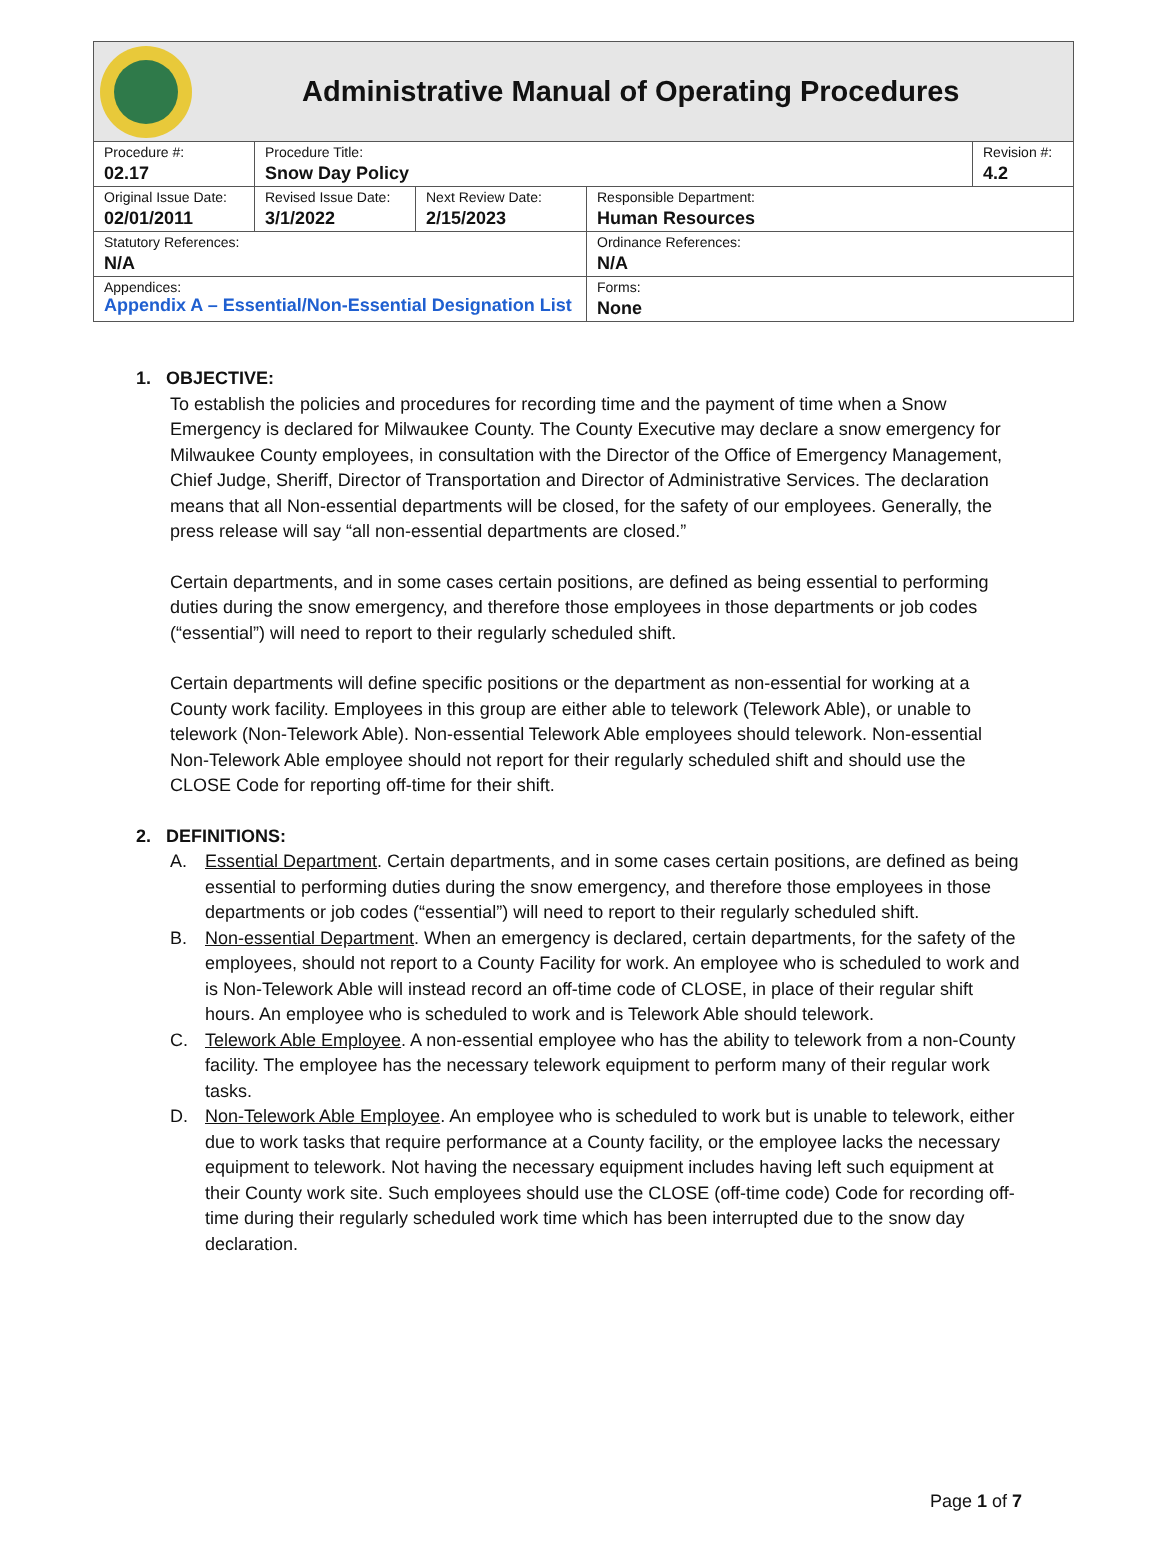Administrative Manual of Operating Procedures
| Procedure #: 02.17 | Procedure Title: Snow Day Policy | | | Revision #: 4.2 |
| Original Issue Date: 02/01/2011 | Revised Issue Date: 3/1/2022 | Next Review Date: 2/15/2023 | Responsible Department: Human Resources | |
| Statutory References: N/A | | | Ordinance References: N/A | |
| Appendices: Appendix A – Essential/Non-Essential Designation List | | | Forms: None | |
1. OBJECTIVE:
To establish the policies and procedures for recording time and the payment of time when a Snow Emergency is declared for Milwaukee County. The County Executive may declare a snow emergency for Milwaukee County employees, in consultation with the Director of the Office of Emergency Management, Chief Judge, Sheriff, Director of Transportation and Director of Administrative Services. The declaration means that all Non-essential departments will be closed, for the safety of our employees. Generally, the press release will say “all non-essential departments are closed.”
Certain departments, and in some cases certain positions, are defined as being essential to performing duties during the snow emergency, and therefore those employees in those departments or job codes (“essential”) will need to report to their regularly scheduled shift.
Certain departments will define specific positions or the department as non-essential for working at a County work facility. Employees in this group are either able to telework (Telework Able), or unable to telework (Non-Telework Able). Non-essential Telework Able employees should telework. Non-essential Non-Telework Able employee should not report for their regularly scheduled shift and should use the CLOSE Code for reporting off-time for their shift.
2. DEFINITIONS:
A. Essential Department. Certain departments, and in some cases certain positions, are defined as being essential to performing duties during the snow emergency, and therefore those employees in those departments or job codes (“essential”) will need to report to their regularly scheduled shift.
B. Non-essential Department. When an emergency is declared, certain departments, for the safety of the employees, should not report to a County Facility for work. An employee who is scheduled to work and is Non-Telework Able will instead record an off-time code of CLOSE, in place of their regular shift hours. An employee who is scheduled to work and is Telework Able should telework.
C. Telework Able Employee. A non-essential employee who has the ability to telework from a non-County facility. The employee has the necessary telework equipment to perform many of their regular work tasks.
D. Non-Telework Able Employee. An employee who is scheduled to work but is unable to telework, either due to work tasks that require performance at a County facility, or the employee lacks the necessary equipment to telework. Not having the necessary equipment includes having left such equipment at their County work site. Such employees should use the CLOSE (off-time code) Code for recording off-time during their regularly scheduled work time which has been interrupted due to the snow day declaration.
Page 1 of 7